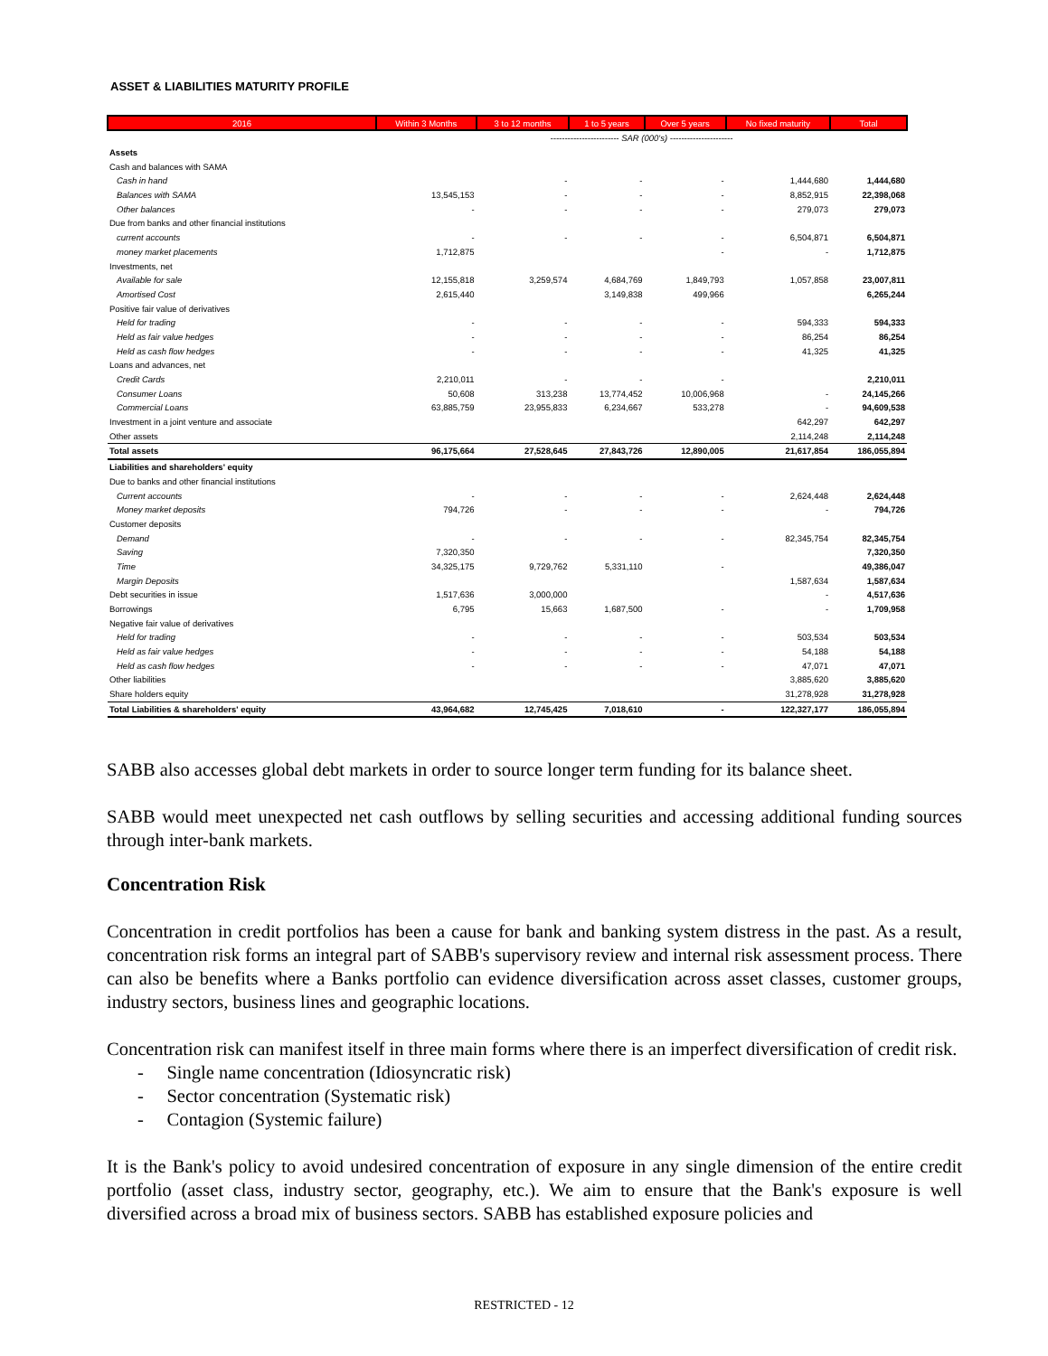ASSET & LIABILITIES MATURITY PROFILE
| 2016 | Within 3 Months | 3 to 12 months | 1 to 5 years | Over 5 years | No fixed maturity | Total |
| --- | --- | --- | --- | --- | --- | --- |
| | ------------------------ SAR (000's) ---------------------- | | | | | |
| Assets | | | | | | |
| Cash and balances with SAMA | | | | | | |
| Cash in hand | | - | - | - | 1,444,680 | 1,444,680 |
| Balances with SAMA | 13,545,153 | - | - | - | 8,852,915 | 22,398,068 |
| Other balances | - | - | - | - | 279,073 | 279,073 |
| Due from banks and other financial institutions | | | | | | |
| current accounts | - | - | - | - | 6,504,871 | 6,504,871 |
| money market placements | 1,712,875 | | | - | - | 1,712,875 |
| Investments, net | | | | | | |
| Available for sale | 12,155,818 | 3,259,574 | 4,684,769 | 1,849,793 | 1,057,858 | 23,007,811 |
| Amortised Cost | 2,615,440 | | 3,149,838 | 499,966 | | 6,265,244 |
| Positive fair value of derivatives | | | | | | |
| Held for trading | - | - | - | - | 594,333 | 594,333 |
| Held as fair value hedges | - | - | - | - | 86,254 | 86,254 |
| Held as cash flow hedges | - | - | - | - | 41,325 | 41,325 |
| Loans and advances, net | | | | | | |
| Credit Cards | 2,210,011 | - | - | - | | 2,210,011 |
| Consumer Loans | 50,608 | 313,238 | 13,774,452 | 10,006,968 | - | 24,145,266 |
| Commercial Loans | 63,885,759 | 23,955,833 | 6,234,667 | 533,278 | - | 94,609,538 |
| Investment in a joint venture and associate | | | | | 642,297 | 642,297 |
| Other assets | | | | | 2,114,248 | 2,114,248 |
| Total assets | 96,175,664 | 27,528,645 | 27,843,726 | 12,890,005 | 21,617,854 | 186,055,894 |
| Liabilities and shareholders' equity | | | | | | |
| Due to banks and other financial institutions | | | | | | |
| Current accounts | - | - | - | - | 2,624,448 | 2,624,448 |
| Money market deposits | 794,726 | - | - | - | - | 794,726 |
| Customer deposits | | | | | | |
| Demand | - | - | - | - | 82,345,754 | 82,345,754 |
| Saving | 7,320,350 | | | | | 7,320,350 |
| Time | 34,325,175 | 9,729,762 | 5,331,110 | - | | 49,386,047 |
| Margin Deposits | | | | | 1,587,634 | 1,587,634 |
| Debt securities in issue | 1,517,636 | 3,000,000 | | | - | 4,517,636 |
| Borrowings | 6,795 | 15,663 | 1,687,500 | - | - | 1,709,958 |
| Negative fair value of derivatives | | | | | | |
| Held for trading | - | - | - | - | 503,534 | 503,534 |
| Held as fair value hedges | - | - | - | - | 54,188 | 54,188 |
| Held as cash flow hedges | - | - | - | - | 47,071 | 47,071 |
| Other liabilities | | | | | 3,885,620 | 3,885,620 |
| Share holders equity | | | | | 31,278,928 | 31,278,928 |
| Total Liabilities & shareholders' equity | 43,964,682 | 12,745,425 | 7,018,610 | - | 122,327,177 | 186,055,894 |
SABB also accesses global debt markets in order to source longer term funding for its balance sheet.
SABB would meet unexpected net cash outflows by selling securities and accessing additional funding sources through inter-bank markets.
Concentration Risk
Concentration in credit portfolios has been a cause for bank and banking system distress in the past. As a result, concentration risk forms an integral part of SABB's supervisory review and internal risk assessment process. There can also be benefits where a Banks portfolio can evidence diversification across asset classes, customer groups, industry sectors, business lines and geographic locations.
Concentration risk can manifest itself in three main forms where there is an imperfect diversification of credit risk.
- Single name concentration (Idiosyncratic risk)
- Sector concentration (Systematic risk)
- Contagion (Systemic failure)
It is the Bank's policy to avoid undesired concentration of exposure in any single dimension of the entire credit portfolio (asset class, industry sector, geography, etc.). We aim to ensure that the Bank's exposure is well diversified across a broad mix of business sectors. SABB has established exposure policies and
RESTRICTED - 12